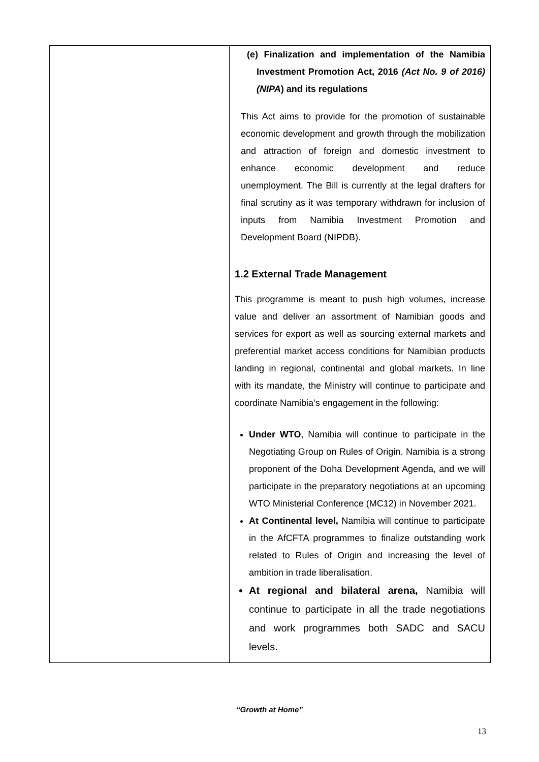| | (e) Finalization and implementation of the Namibia Investment Promotion Act, 2016 (Act No. 9 of 2016) (NIPA ) and its regulations This Act aims to provide for the promotion of sustainable economic development and growth through the mobilization and attraction of foreign and domestic investment to enhance economic development and reduce unemployment. The Bill is currently at the legal drafters for final scrutiny as it was temporary withdrawn for inclusion of inputs from Namibia Investment Promotion and Development Board (NIPDB). 1.2 External Trade Management This programme is meant to push high volumes, increase value and deliver an assortment of Namibian goods and services for export as well as sourcing external markets and preferential market access conditions for Namibian products landing in regional, continental and global markets. In line with its mandate, the Ministry will continue to participate and coordinate Namibia’s engagement in the following: Under WTO , Namibia will continue to participate in the Negotiating Group on Rules of Origin. Namibia is a strong proponent of the Doha Development Agenda, and we will participate in the preparatory negotiations at an upcoming WTO Ministerial Conference (MC12) in November 2021. At Continental level, Namibia will continue to participate in the AfCFTA programmes to finalize outstanding work related to Rules of Origin and increasing the level of ambition in trade liberalisation. At regional and bilateral arena, Namibia will continue to participate in all the trade negotiations and work programmes both SADC and SACU levels. |
“Growth at Home”
13